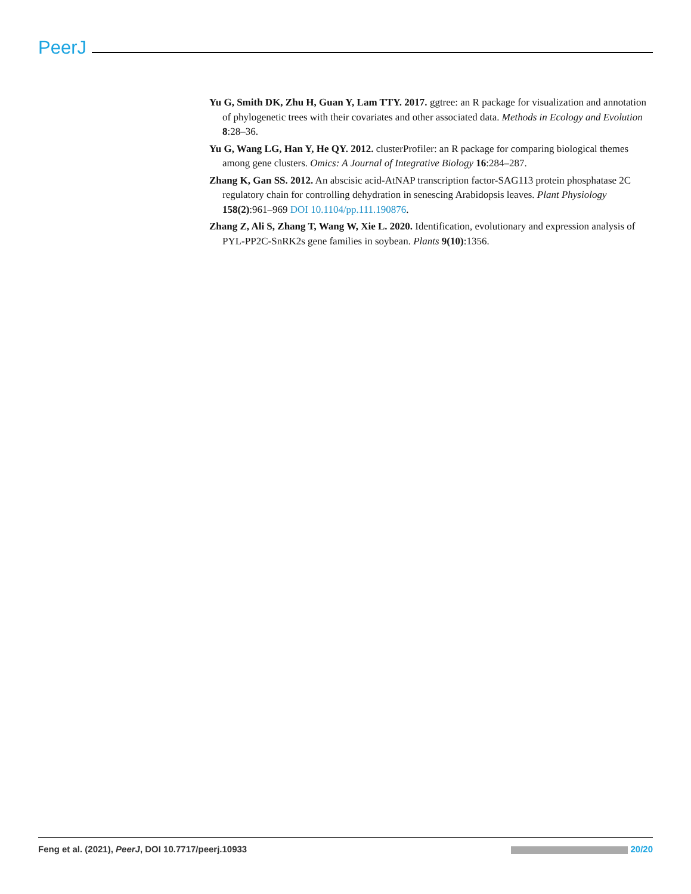PeerJ
Yu G, Smith DK, Zhu H, Guan Y, Lam TTY. 2017. ggtree: an R package for visualization and annotation of phylogenetic trees with their covariates and other associated data. Methods in Ecology and Evolution 8:28–36.
Yu G, Wang LG, Han Y, He QY. 2012. clusterProfiler: an R package for comparing biological themes among gene clusters. Omics: A Journal of Integrative Biology 16:284–287.
Zhang K, Gan SS. 2012. An abscisic acid-AtNAP transcription factor-SAG113 protein phosphatase 2C regulatory chain for controlling dehydration in senescing Arabidopsis leaves. Plant Physiology 158(2):961–969 DOI 10.1104/pp.111.190876.
Zhang Z, Ali S, Zhang T, Wang W, Xie L. 2020. Identification, evolutionary and expression analysis of PYL-PP2C-SnRK2s gene families in soybean. Plants 9(10):1356.
Feng et al. (2021), PeerJ, DOI 10.7717/peerj.10933 20/20